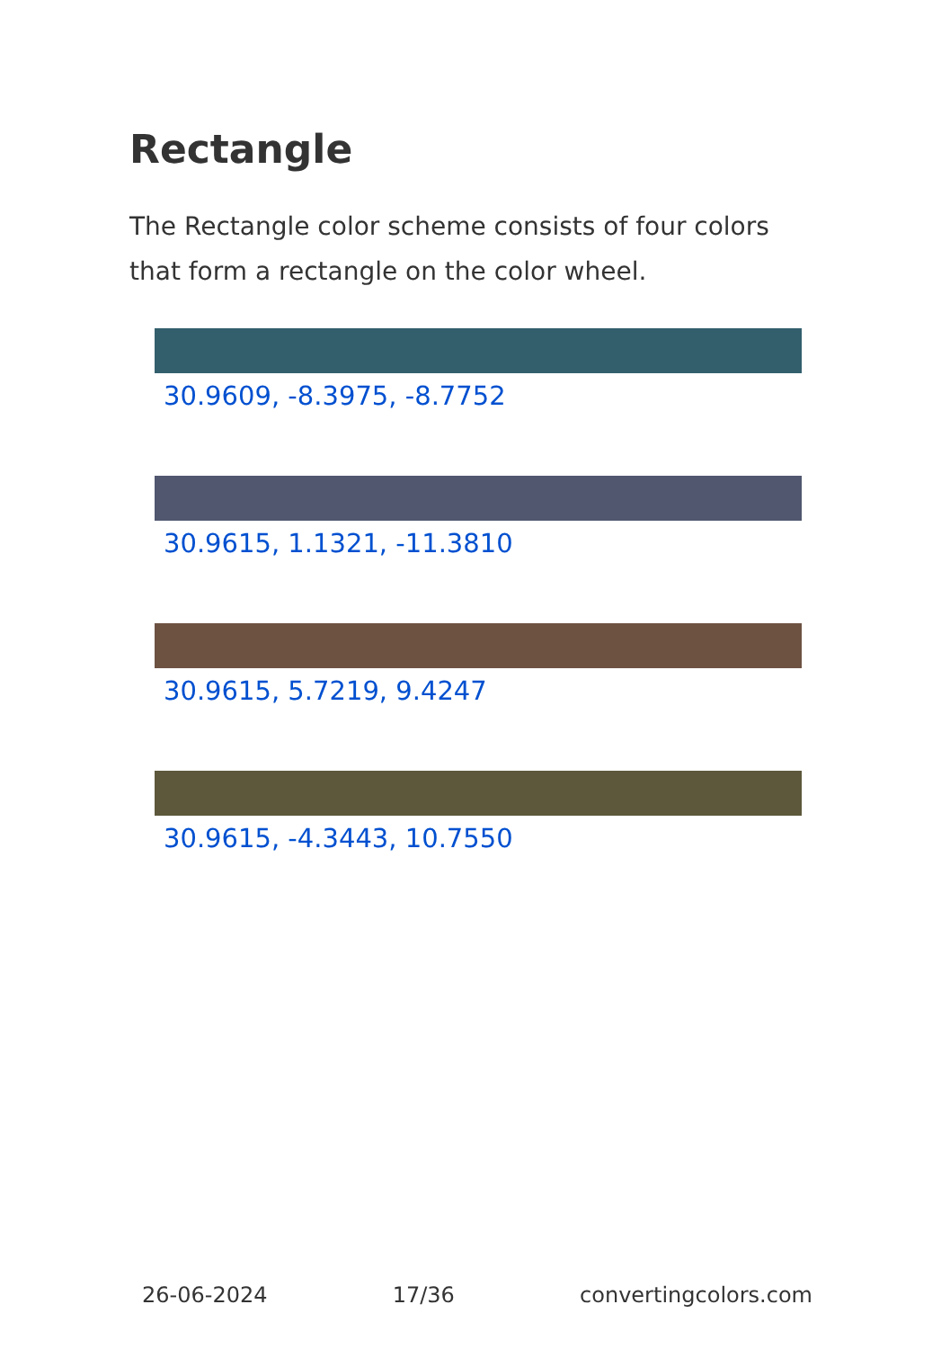Rectangle
The Rectangle color scheme consists of four colors that form a rectangle on the color wheel.
30.9609, -8.3975, -8.7752
30.9615, 1.1321, -11.3810
30.9615, 5.7219, 9.4247
30.9615, -4.3443, 10.7550
26-06-2024 17/36 convertingcolors.com